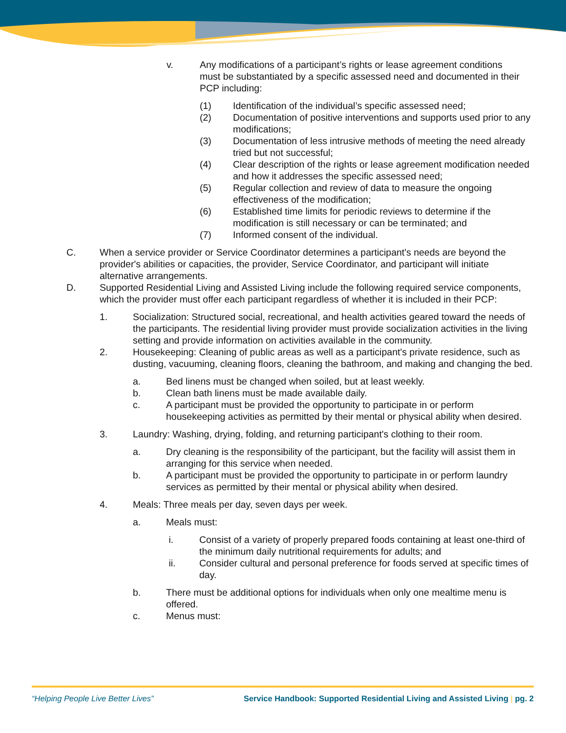v. Any modifications of a participant’s rights or lease agreement conditions must be substantiated by a specific assessed need and documented in their PCP including:
(1) Identification of the individual’s specific assessed need;
(2) Documentation of positive interventions and supports used prior to any modifications;
(3) Documentation of less intrusive methods of meeting the need already tried but not successful;
(4) Clear description of the rights or lease agreement modification needed and how it addresses the specific assessed need;
(5) Regular collection and review of data to measure the ongoing effectiveness of the modification;
(6) Established time limits for periodic reviews to determine if the modification is still necessary or can be terminated; and
(7) Informed consent of the individual.
C. When a service provider or Service Coordinator determines a participant's needs are beyond the provider's abilities or capacities, the provider, Service Coordinator, and participant will initiate alternative arrangements.
D. Supported Residential Living and Assisted Living include the following required service components, which the provider must offer each participant regardless of whether it is included in their PCP:
1. Socialization: Structured social, recreational, and health activities geared toward the needs of the participants. The residential living provider must provide socialization activities in the living setting and provide information on activities available in the community.
2. Housekeeping: Cleaning of public areas as well as a participant's private residence, such as dusting, vacuuming, cleaning floors, cleaning the bathroom, and making and changing the bed.
a. Bed linens must be changed when soiled, but at least weekly.
b. Clean bath linens must be made available daily.
c. A participant must be provided the opportunity to participate in or perform housekeeping activities as permitted by their mental or physical ability when desired.
3. Laundry: Washing, drying, folding, and returning participant's clothing to their room.
a. Dry cleaning is the responsibility of the participant, but the facility will assist them in arranging for this service when needed.
b. A participant must be provided the opportunity to participate in or perform laundry services as permitted by their mental or physical ability when desired.
4. Meals: Three meals per day, seven days per week.
a. Meals must:
i. Consist of a variety of properly prepared foods containing at least one-third of the minimum daily nutritional requirements for adults; and
ii. Consider cultural and personal preference for foods served at specific times of day.
b. There must be additional options for individuals when only one mealtime menu is offered.
c. Menus must:
“Helping People Live Better Lives” Service Handbook: Supported Residential Living and Assisted Living | pg. 2